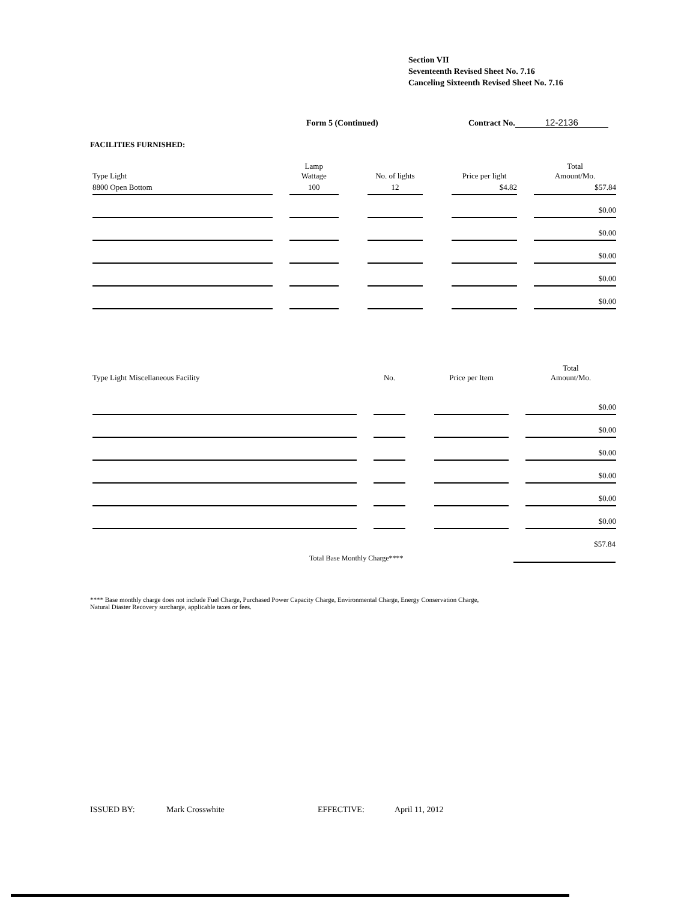Section VII
Seventeenth Revised Sheet No. 7.16
Canceling Sixteenth Revised Sheet No. 7.16
Form 5 (Continued) Contract No. 12-2136
FACILITIES FURNISHED:
| Type Light | Lamp Wattage | No. of lights | Price per light | Total Amount/Mo. |
| --- | --- | --- | --- | --- |
| 8800 Open Bottom | 100 | 12 | $4.82 | $57.84 |
| | | | | $0.00 |
| | | | | $0.00 |
| | | | | $0.00 |
| | | | | $0.00 |
| | | | | $0.00 |
| Type Light Miscellaneous Facility | No. | Price per Item | Total Amount/Mo. |
| --- | --- | --- | --- |
| | | | $0.00 |
| | | | $0.00 |
| | | | $0.00 |
| | | | $0.00 |
| | | | $0.00 |
| | | | $0.00 |
Total Base Monthly Charge**** $57.84
**** Base monthly charge does not include Fuel Charge, Purchased Power Capacity Charge, Environmental Charge, Energy Conservation Charge,
Natural Diaster Recovery surcharge, applicable taxes or fees.
ISSUED BY: Mark Crosswhite EFFECTIVE: April 11, 2012